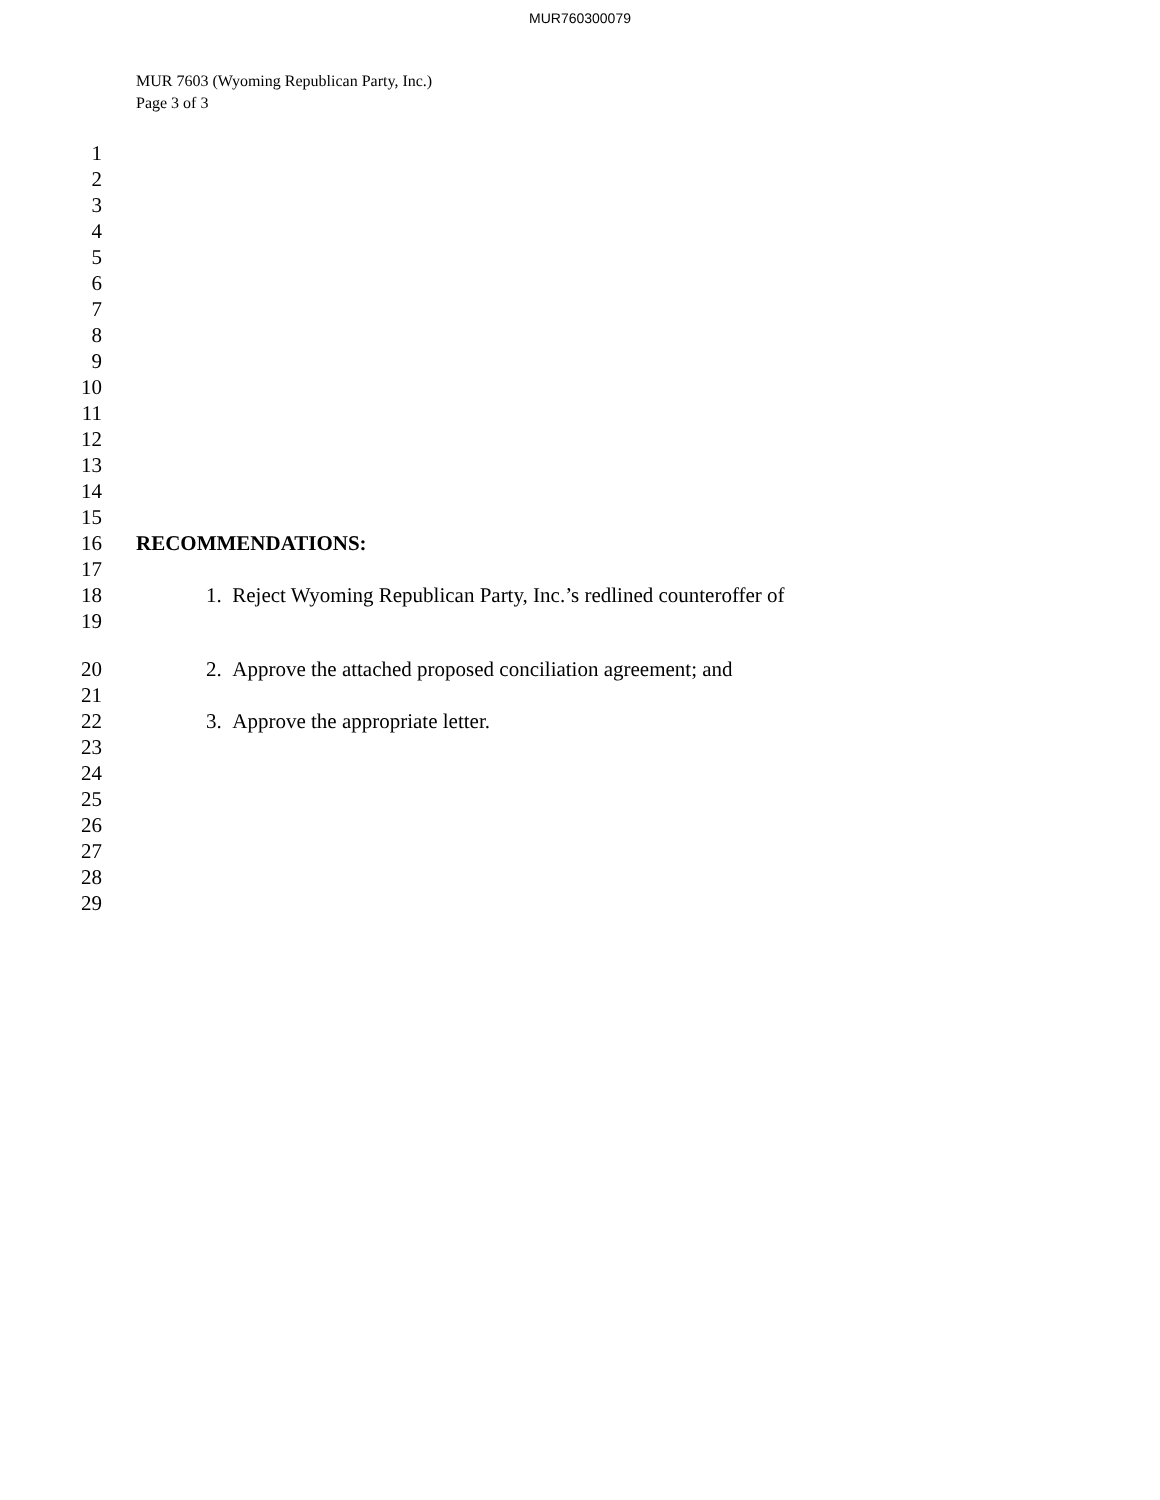MUR760300079
MUR 7603 (Wyoming Republican Party, Inc.)
Page 3 of 3
1
2
3
4
5
6
7
8
9
10
11
12
13
14
15
16 RECOMMENDATIONS:
17
18 1. Reject Wyoming Republican Party, Inc.’s redlined counteroffer of
19
20 2. Approve the attached proposed conciliation agreement; and
21
22 3. Approve the appropriate letter.
23
24
25
26
27
28
29